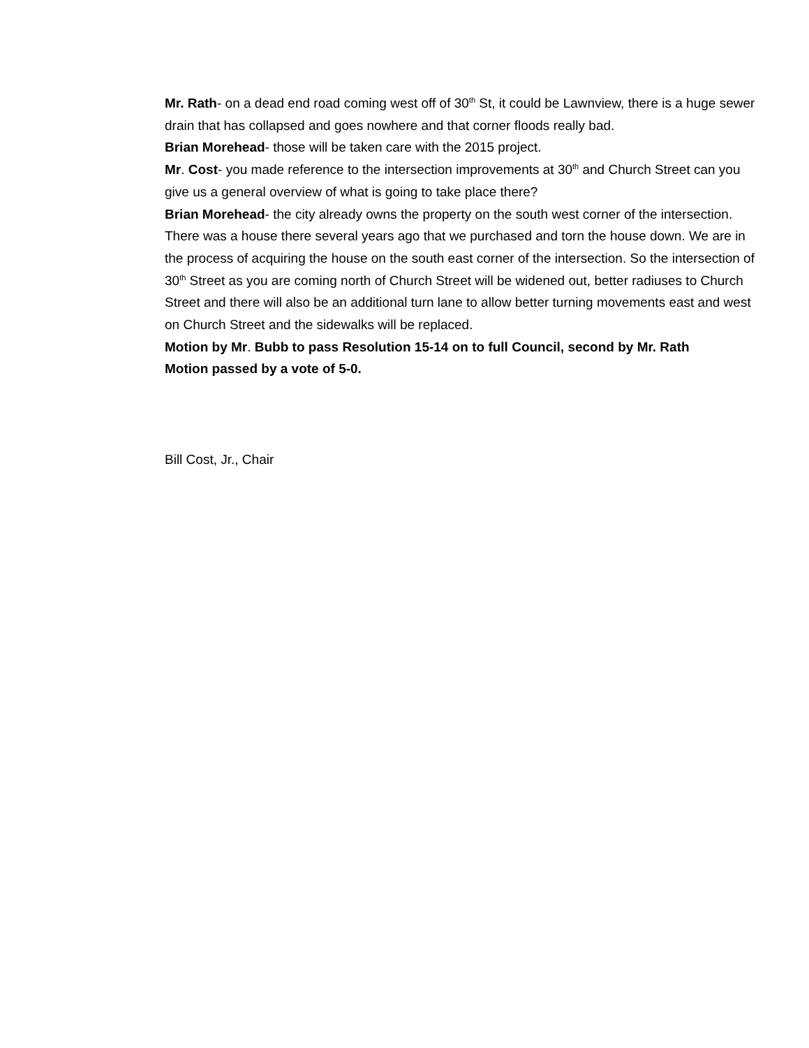Mr. Rath- on a dead end road coming west off of 30<sup>th</sup> St, it could be Lawnview, there is a huge sewer drain that has collapsed and goes nowhere and that corner floods really bad.
Brian Morehead- those will be taken care with the 2015 project.
Mr. Cost- you made reference to the intersection improvements at 30<sup>th</sup> and Church Street can you give us a general overview of what is going to take place there?
Brian Morehead- the city already owns the property on the south west corner of the intersection. There was a house there several years ago that we purchased and torn the house down. We are in the process of acquiring the house on the south east corner of the intersection. So the intersection of 30<sup>th</sup> Street as you are coming north of Church Street will be widened out, better radiuses to Church Street and there will also be an additional turn lane to allow better turning movements east and west on Church Street and the sidewalks will be replaced.
Motion by Mr. Bubb to pass Resolution 15-14 on to full Council, second by Mr. Rath
Motion passed by a vote of 5-0.
Bill Cost, Jr., Chair